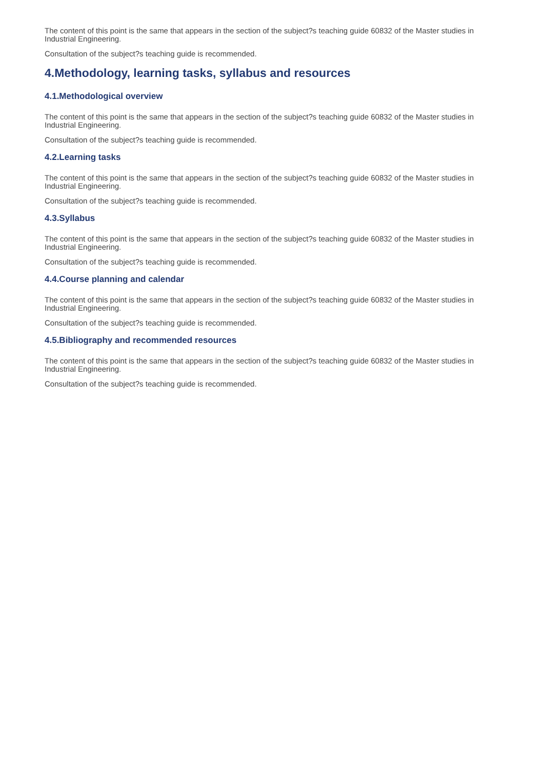The content of this point is the same that appears in the section of the subject?s teaching guide 60832 of the Master studies in Industrial Engineering.
Consultation of the subject?s teaching guide is recommended.
4.Methodology, learning tasks, syllabus and resources
4.1.Methodological overview
The content of this point is the same that appears in the section of the subject?s teaching guide 60832 of the Master studies in Industrial Engineering.
Consultation of the subject?s teaching guide is recommended.
4.2.Learning tasks
The content of this point is the same that appears in the section of the subject?s teaching guide 60832 of the Master studies in Industrial Engineering.
Consultation of the subject?s teaching guide is recommended.
4.3.Syllabus
The content of this point is the same that appears in the section of the subject?s teaching guide 60832 of the Master studies in Industrial Engineering.
Consultation of the subject?s teaching guide is recommended.
4.4.Course planning and calendar
The content of this point is the same that appears in the section of the subject?s teaching guide 60832 of the Master studies in Industrial Engineering.
Consultation of the subject?s teaching guide is recommended.
4.5.Bibliography and recommended resources
The content of this point is the same that appears in the section of the subject?s teaching guide 60832 of the Master studies in Industrial Engineering.
Consultation of the subject?s teaching guide is recommended.